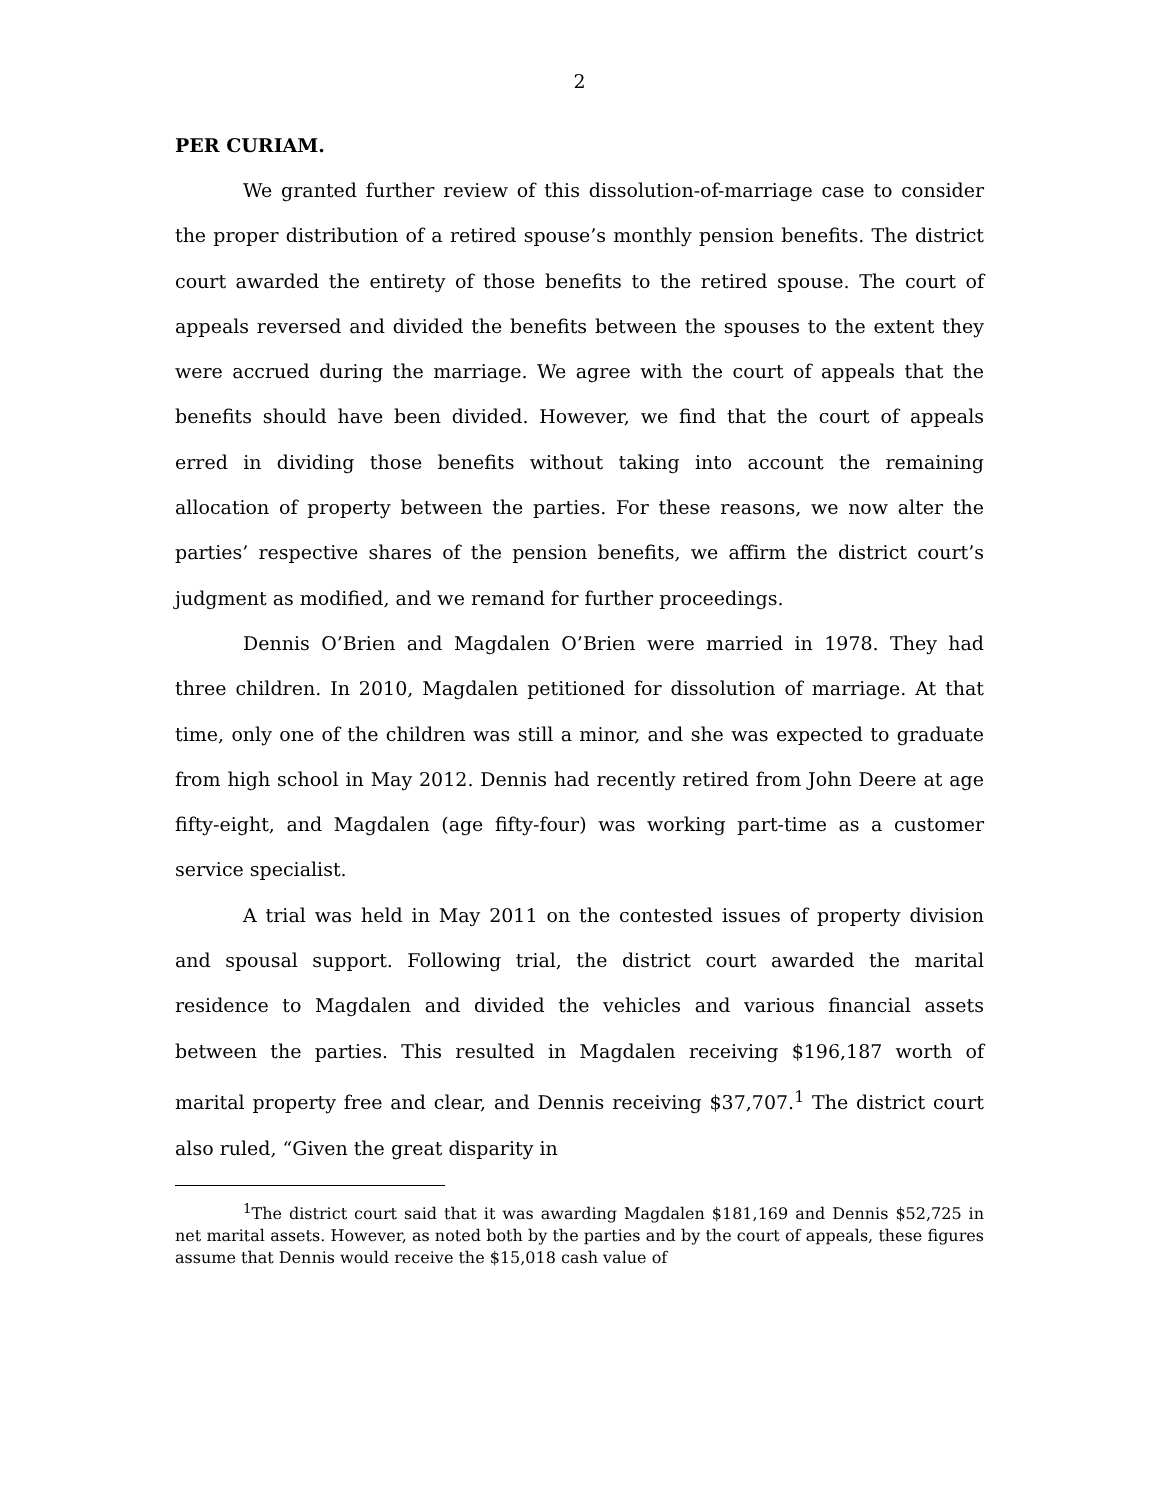2
PER CURIAM.
We granted further review of this dissolution-of-marriage case to consider the proper distribution of a retired spouse’s monthly pension benefits. The district court awarded the entirety of those benefits to the retired spouse. The court of appeals reversed and divided the benefits between the spouses to the extent they were accrued during the marriage. We agree with the court of appeals that the benefits should have been divided. However, we find that the court of appeals erred in dividing those benefits without taking into account the remaining allocation of property between the parties. For these reasons, we now alter the parties’ respective shares of the pension benefits, we affirm the district court’s judgment as modified, and we remand for further proceedings.
Dennis O’Brien and Magdalen O’Brien were married in 1978. They had three children. In 2010, Magdalen petitioned for dissolution of marriage. At that time, only one of the children was still a minor, and she was expected to graduate from high school in May 2012. Dennis had recently retired from John Deere at age fifty-eight, and Magdalen (age fifty-four) was working part-time as a customer service specialist.
A trial was held in May 2011 on the contested issues of property division and spousal support. Following trial, the district court awarded the marital residence to Magdalen and divided the vehicles and various financial assets between the parties. This resulted in Magdalen receiving $196,187 worth of marital property free and clear, and Dennis receiving $37,707.<sup>1</sup> The district court also ruled, “Given the great disparity in
<sup>1</sup> The district court said that it was awarding Magdalen $181,169 and Dennis $52,725 in net marital assets. However, as noted both by the parties and by the court of appeals, these figures assume that Dennis would receive the $15,018 cash value of